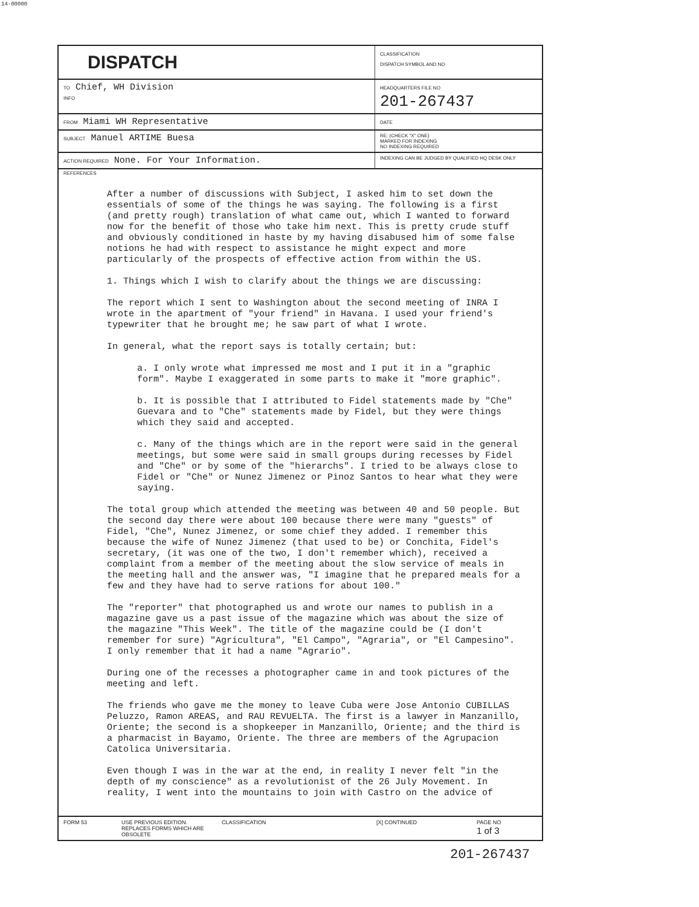14-00000
DISPATCH
CLASSIFICATION
DISPATCH SYMBOL AND NO
TO Chief, WH Division
INFO
HEADQUARTERS FILE NO
201-267437
FROM Miami WH Representative
DATE
SUBJECT Manuel ARTIME Buesa
RE: (CHECK "X" ONE)
MARKED FOR INDEXING
NO INDEXING REQUIRED
ACTION REQUIRED None. For Your Information.
INDEXING CAN BE JUDGED BY QUALIFIED HQ DESK ONLY
REFERENCES
After a number of discussions with Subject, I asked him to set down the essentials of some of the things he was saying. The following is a first (and pretty rough) translation of what came out, which I wanted to forward now for the benefit of those who take him next. This is pretty crude stuff and obviously conditioned in haste by my having disabused him of some false notions he had with respect to assistance he might expect and more particularly of the prospects of effective action from within the US.
1. Things which I wish to clarify about the things we are discussing:
The report which I sent to Washington about the second meeting of INRA I wrote in the apartment of "your friend" in Havana. I used your friend's typewriter that he brought me; he saw part of what I wrote.
In general, what the report says is totally certain; but:
a. I only wrote what impressed me most and I put it in a "graphic form". Maybe I exaggerated in some parts to make it "more graphic".
b. It is possible that I attributed to Fidel statements made by "Che" Guevara and to "Che" statements made by Fidel, but they were things which they said and accepted.
c. Many of the things which are in the report were said in the general meetings, but some were said in small groups during recesses by Fidel and "Che" or by some of the "hierarchs". I tried to be always close to Fidel or "Che" or Nunez Jimenez or Pinoz Santos to hear what they were saying.
The total group which attended the meeting was between 40 and 50 people. But the second day there were about 100 because there were many "guests" of Fidel, "Che", Nunez Jimenez, or some chief they added. I remember this because the wife of Nunez Jimenez (that used to be) or Conchita, Fidel's secretary, (it was one of the two, I don't remember which), received a complaint from a member of the meeting about the slow service of meals in the meeting hall and the answer was, "I imagine that he prepared meals for a few and they have had to serve rations for about 100."
The "reporter" that photographed us and wrote our names to publish in a magazine gave us a past issue of the magazine which was about the size of the magazine "This Week". The title of the magazine could be (I don't remember for sure) "Agricultura", "El Campo", "Agraria", or "El Campesino". I only remember that it had a name "Agrario".
During one of the recesses a photographer came in and took pictures of the meeting and left.
The friends who gave me the money to leave Cuba were Jose Antonio CUBILLAS Peluzzo, Ramon AREAS, and RAU REVUELTA. The first is a lawyer in Manzanillo, Oriente; the second is a shopkeeper in Manzanillo, Oriente; and the third is a pharmacist in Bayamo, Oriente. The three are members of the Agrupacion Catolica Universitaria.
Even though I was in the war at the end, in reality I never felt "in the depth of my conscience" as a revolutionist of the 26 July Movement. In reality, I went into the mountains to join with Castro on the advice of
FORM 53 USE PREVIOUS EDITION. REPLACES FORMS WHICH ARE OBSOLETE
CLASSIFICATION [X] CONTINUED PAGE NO
1 of 3
201-267437